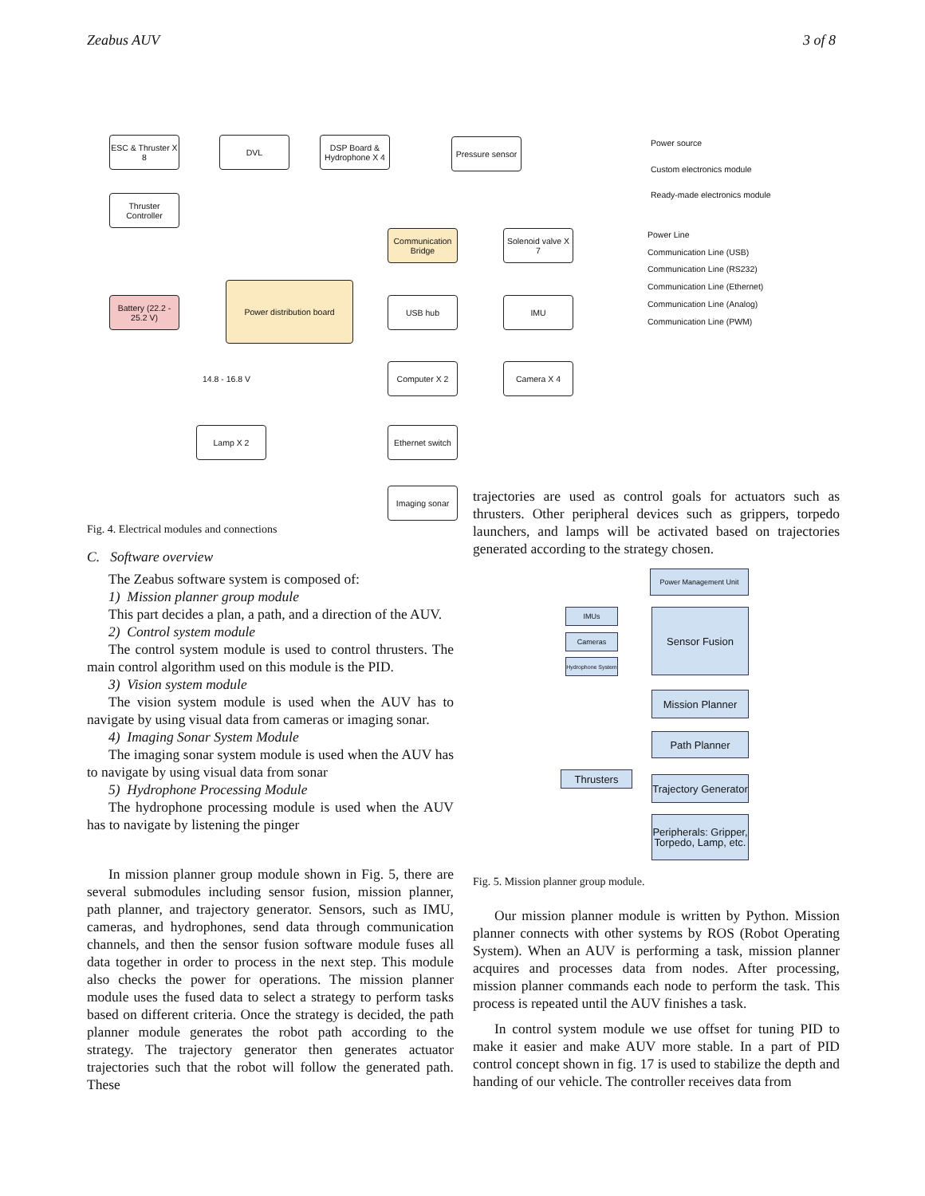Zeabus AUV 3 of 8
ESC & Thruster X 8
DVL
DSP Board & Hydrophone X 4
Pressure sensor
Thruster Controller
Communication Bridge
Solenoid valve X 7
Battery (22.2 - 25.2 V)
Power distribution board
USB hub IMU
Computer X 2 Camera X 4
Lamp X 2
Ethernet switch
Imaging sonar
14.8 - 16.8 V
Power source
Custom electronics module
Ready-made electronics module
Power Line
Communication Line (USB)
Communication Line (RS232)
Communication Line (Ethernet)
Communication Line (Analog)
Communication Line (PWM)
Fig. 4. Electrical modules and connections
C. Software overview
The Zeabus software system is composed of:
1) Mission planner group module
This part decides a plan, a path, and a direction of the AUV.
2) Control system module
The control system module is used to control thrusters. The main control algorithm used on this module is the PID.
3) Vision system module
The vision system module is used when the AUV has to navigate by using visual data from cameras or imaging sonar.
4) Imaging Sonar System Module
The imaging sonar system module is used when the AUV has to navigate by using visual data from sonar
5) Hydrophone Processing Module
The hydrophone processing module is used when the AUV has to navigate by listening the pinger
In mission planner group module shown in Fig. 5, there are several submodules including sensor fusion, mission planner, path planner, and trajectory generator. Sensors, such as IMU, cameras, and hydrophones, send data through communication channels, and then the sensor fusion software module fuses all data together in order to process in the next step. This module also checks the power for operations. The mission planner module uses the fused data to select a strategy to perform tasks based on different criteria. Once the strategy is decided, the path planner module generates the robot path according to the strategy. The trajectory generator then generates actuator trajectories such that the robot will follow the generated path. These
trajectories are used as control goals for actuators such as thrusters. Other peripheral devices such as grippers, torpedo launchers, and lamps will be activated based on trajectories generated according to the strategy chosen.
Power Management Unit
IMUs
Cameras
Hydrophone System
Sensor Fusion
Mission Planner
Path Planner
Thrusters
Trajectory Generator
Peripherals: Gripper, Torpedo, Lamp, etc.
Fig. 5. Mission planner group module.
Our mission planner module is written by Python. Mission planner connects with other systems by ROS (Robot Operating System). When an AUV is performing a task, mission planner acquires and processes data from nodes. After processing, mission planner commands each node to perform the task. This process is repeated until the AUV finishes a task.
In control system module we use offset for tuning PID to make it easier and make AUV more stable. In a part of PID control concept shown in fig. 17 is used to stabilize the depth and handing of our vehicle. The controller receives data from